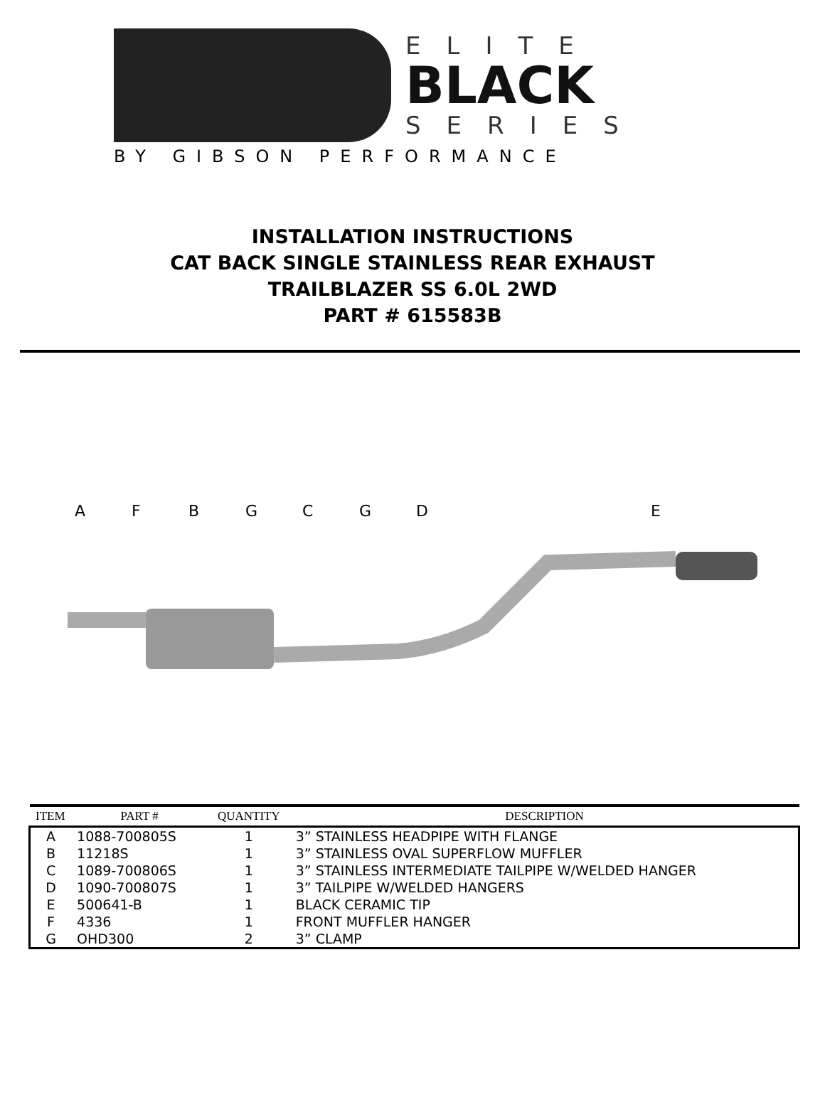ELITE
BLACK
SERIES
BY GIBSON PERFORMANCE
INSTALLATION INSTRUCTIONS
CAT BACK SINGLE STAINLESS REAR EXHAUST
TRAILBLAZER SS 6.0L 2WD
PART # 615583B
AFBGCGDE
| ITEM | PART # | QUANTITY | DESCRIPTION |
| --- | --- | --- | --- |
| A | 1088-700805S | 1 | 3” STAINLESS HEADPIPE WITH FLANGE |
| B | 11218S | 1 | 3” STAINLESS OVAL SUPERFLOW MUFFLER |
| C | 1089-700806S | 1 | 3” STAINLESS INTERMEDIATE TAILPIPE W/WELDED HANGER |
| D | 1090-700807S | 1 | 3” TAILPIPE W/WELDED HANGERS |
| E | 500641-B | 1 | BLACK CERAMIC TIP |
| F | 4336 | 1 | FRONT MUFFLER HANGER |
| G | OHD300 | 2 | 3” CLAMP |